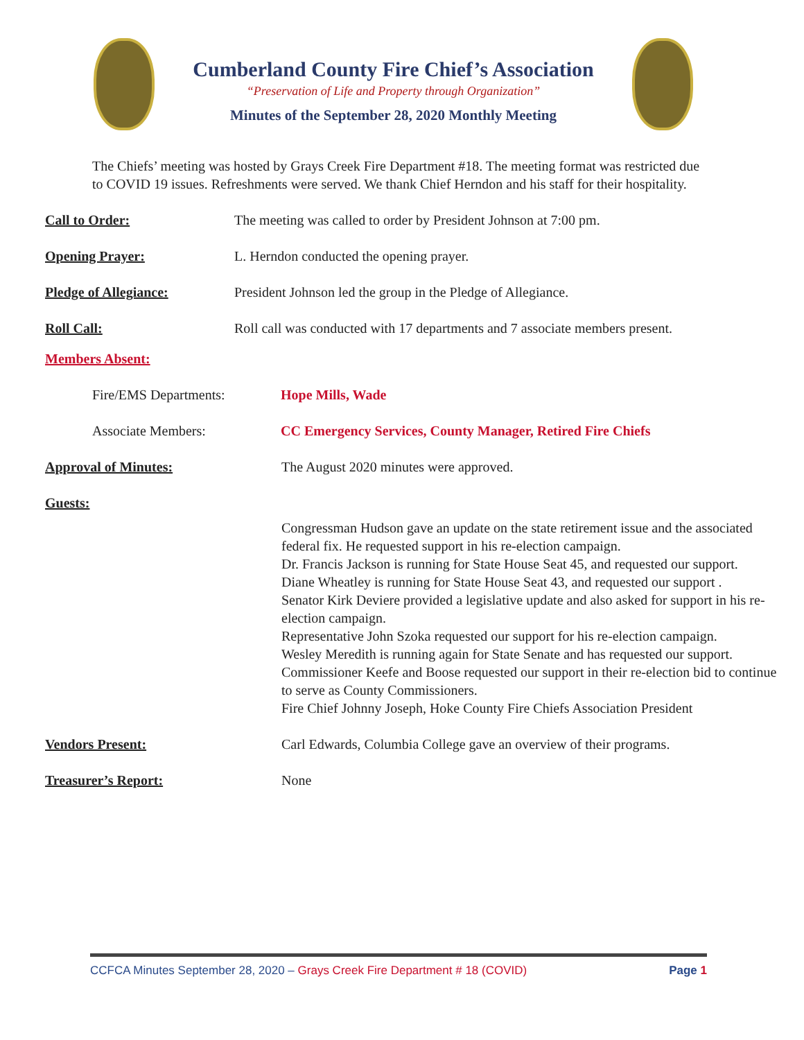Cumberland County Fire Chief’s Association
“Preservation of Life and Property through Organization”
Minutes of the September 28, 2020 Monthly Meeting
The Chiefs’ meeting was hosted by Grays Creek Fire Department #18. The meeting format was restricted due to COVID 19 issues. Refreshments were served. We thank Chief Herndon and his staff for their hospitality.
Call to Order: The meeting was called to order by President Johnson at 7:00 pm.
Opening Prayer: L. Herndon conducted the opening prayer.
Pledge of Allegiance: President Johnson led the group in the Pledge of Allegiance.
Roll Call: Roll call was conducted with 17 departments and 7 associate members present.
Members Absent:
Fire/EMS Departments: Hope Mills, Wade
Associate Members: CC Emergency Services, County Manager, Retired Fire Chiefs
Approval of Minutes: The August 2020 minutes were approved.
Guests:
Congressman Hudson gave an update on the state retirement issue and the associated federal fix. He requested support in his re-election campaign.
Dr. Francis Jackson is running for State House Seat 45, and requested our support.
Diane Wheatley is running for State House Seat 43, and requested our support .
Senator Kirk Deviere provided a legislative update and also asked for support in his re-election campaign.
Representative John Szoka requested our support for his re-election campaign.
Wesley Meredith is running again for State Senate and has requested our support.
Commissioner Keefe and Boose requested our support in their re-election bid to continue to serve as County Commissioners.
Fire Chief Johnny Joseph, Hoke County Fire Chiefs Association President
Vendors Present: Carl Edwards, Columbia College gave an overview of their programs.
Treasurer’s Report: None
CCFCA Minutes September 28, 2020 – Grays Creek Fire Department # 18 (COVID)
Page 1